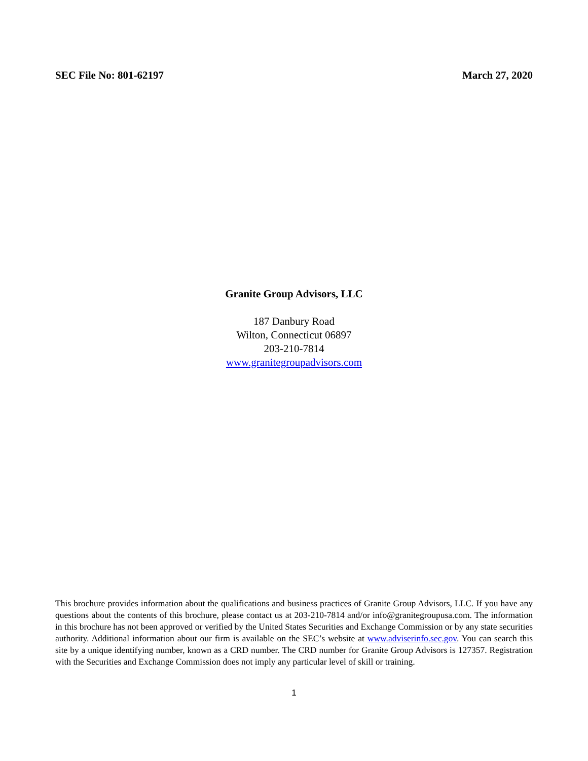SEC File No: 801-62197 March 27, 2020
Granite Group Advisors, LLC
187 Danbury Road
Wilton, Connecticut 06897
203-210-7814
www.granitegroupadvisors.com
This brochure provides information about the qualifications and business practices of Granite Group Advisors, LLC. If you have any questions about the contents of this brochure, please contact us at 203-210-7814 and/or info@granitegroupusa.com. The information in this brochure has not been approved or verified by the United States Securities and Exchange Commission or by any state securities authority. Additional information about our firm is available on the SEC’s website at www.adviserinfo.sec.gov. You can search this site by a unique identifying number, known as a CRD number. The CRD number for Granite Group Advisors is 127357. Registration with the Securities and Exchange Commission does not imply any particular level of skill or training.
1